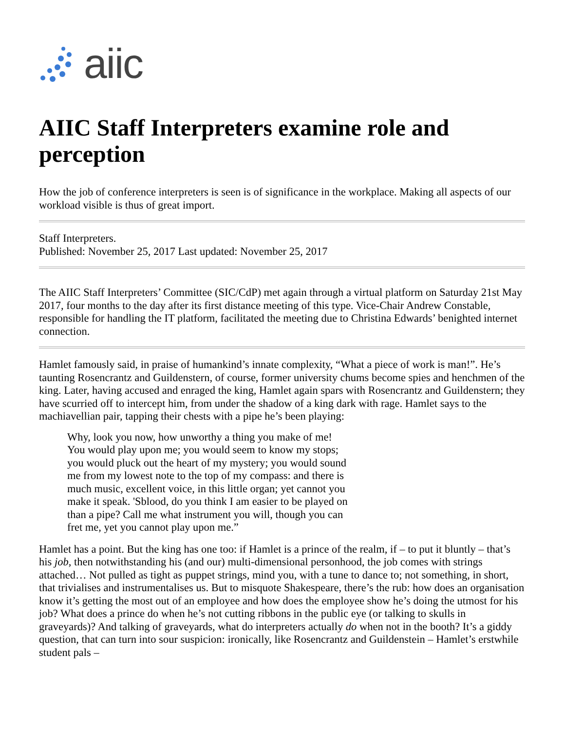aiic
AIIC Staff Interpreters examine role and perception
How the job of conference interpreters is seen is of significance in the workplace. Making all aspects of our workload visible is thus of great import.
Staff Interpreters.
Published: November 25, 2017 Last updated: November 25, 2017
The AIIC Staff Interpreters’ Committee (SIC/CdP) met again through a virtual platform on Saturday 21st May 2017, four months to the day after its first distance meeting of this type. Vice-Chair Andrew Constable, responsible for handling the IT platform, facilitated the meeting due to Christina Edwards’ benighted internet connection.
Hamlet famously said, in praise of humankind’s innate complexity, “What a piece of work is man!”. He’s taunting Rosencrantz and Guildenstern, of course, former university chums become spies and henchmen of the king. Later, having accused and enraged the king, Hamlet again spars with Rosencrantz and Guildenstern; they have scurried off to intercept him, from under the shadow of a king dark with rage. Hamlet says to the machiavellian pair, tapping their chests with a pipe he’s been playing:
Why, look you now, how unworthy a thing you make of me! You would play upon me; you would seem to know my stops; you would pluck out the heart of my mystery; you would sound me from my lowest note to the top of my compass: and there is much music, excellent voice, in this little organ; yet cannot you make it speak. 'Sblood, do you think I am easier to be played on than a pipe? Call me what instrument you will, though you can fret me, yet you cannot play upon me.”
Hamlet has a point. But the king has one too: if Hamlet is a prince of the realm, if – to put it bluntly – that’s his job, then notwithstanding his (and our) multi-dimensional personhood, the job comes with strings attached… Not pulled as tight as puppet strings, mind you, with a tune to dance to; not something, in short, that trivialises and instrumentalises us. But to misquote Shakespeare, there’s the rub: how does an organisation know it’s getting the most out of an employee and how does the employee show he’s doing the utmost for his job? What does a prince do when he’s not cutting ribbons in the public eye (or talking to skulls in graveyards)? And talking of graveyards, what do interpreters actually do when not in the booth? It’s a giddy question, that can turn into sour suspicion: ironically, like Rosencrantz and Guildenstein – Hamlet’s erstwhile student pals –